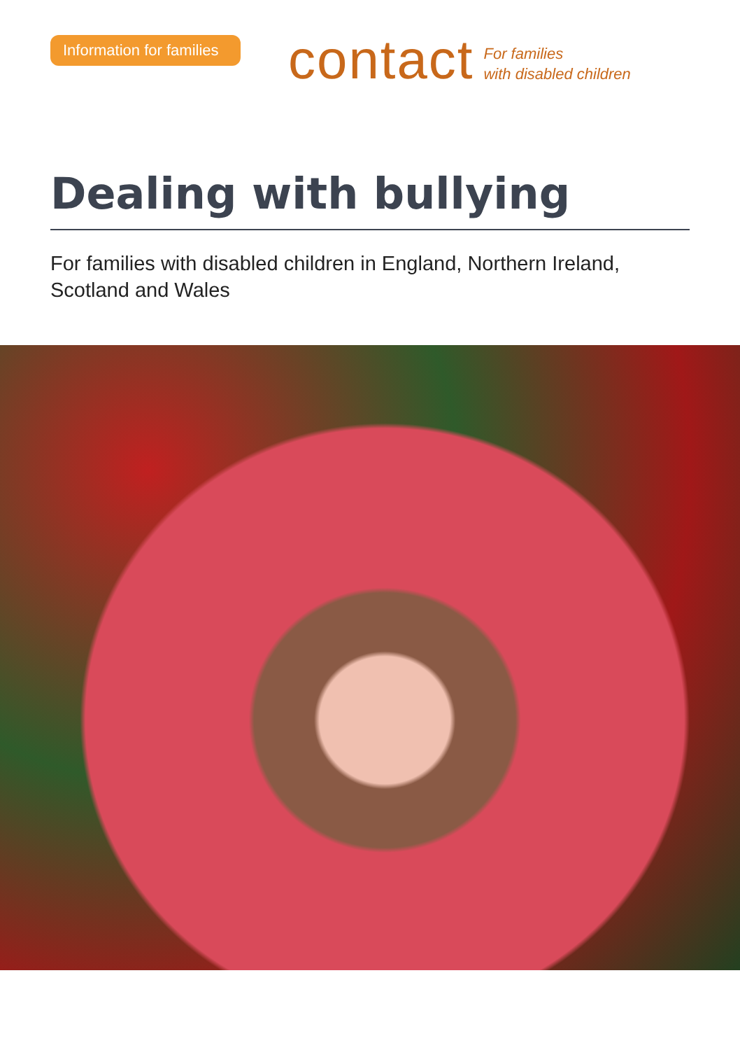Information for families
contact
For families
with disabled children
Dealing with bullying
For families with disabled children in England, Northern Ireland, Scotland and Wales